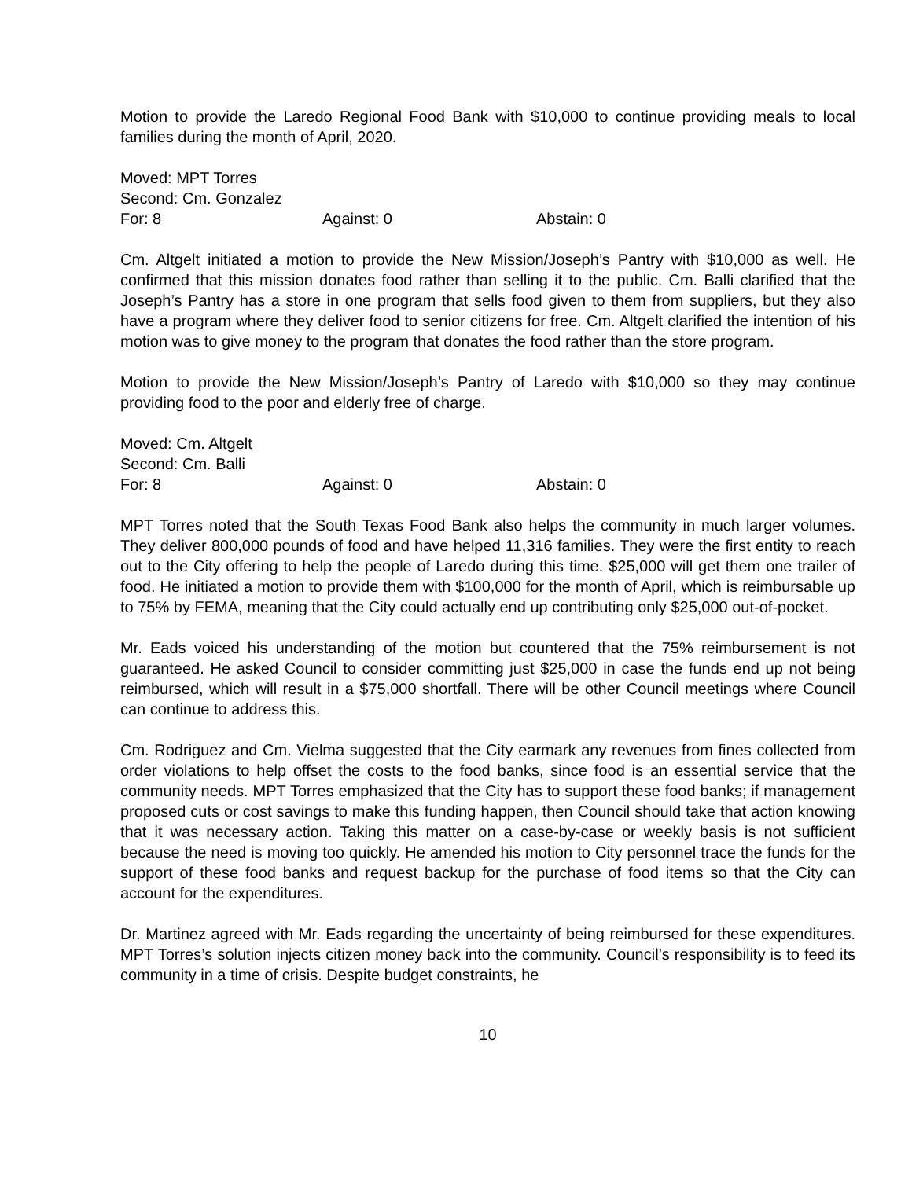Motion to provide the Laredo Regional Food Bank with $10,000 to continue providing meals to local families during the month of April, 2020.
Moved: MPT Torres
Second: Cm. Gonzalez
For: 8 Against: 0 Abstain: 0
Cm. Altgelt initiated a motion to provide the New Mission/Joseph’s Pantry with $10,000 as well. He confirmed that this mission donates food rather than selling it to the public. Cm. Balli clarified that the Joseph’s Pantry has a store in one program that sells food given to them from suppliers, but they also have a program where they deliver food to senior citizens for free. Cm. Altgelt clarified the intention of his motion was to give money to the program that donates the food rather than the store program.
Motion to provide the New Mission/Joseph’s Pantry of Laredo with $10,000 so they may continue providing food to the poor and elderly free of charge.
Moved: Cm. Altgelt
Second: Cm. Balli
For: 8 Against: 0 Abstain: 0
MPT Torres noted that the South Texas Food Bank also helps the community in much larger volumes. They deliver 800,000 pounds of food and have helped 11,316 families. They were the first entity to reach out to the City offering to help the people of Laredo during this time. $25,000 will get them one trailer of food. He initiated a motion to provide them with $100,000 for the month of April, which is reimbursable up to 75% by FEMA, meaning that the City could actually end up contributing only $25,000 out-of-pocket.
Mr. Eads voiced his understanding of the motion but countered that the 75% reimbursement is not guaranteed. He asked Council to consider committing just $25,000 in case the funds end up not being reimbursed, which will result in a $75,000 shortfall. There will be other Council meetings where Council can continue to address this.
Cm. Rodriguez and Cm. Vielma suggested that the City earmark any revenues from fines collected from order violations to help offset the costs to the food banks, since food is an essential service that the community needs. MPT Torres emphasized that the City has to support these food banks; if management proposed cuts or cost savings to make this funding happen, then Council should take that action knowing that it was necessary action. Taking this matter on a case-by-case or weekly basis is not sufficient because the need is moving too quickly. He amended his motion to City personnel trace the funds for the support of these food banks and request backup for the purchase of food items so that the City can account for the expenditures.
Dr. Martinez agreed with Mr. Eads regarding the uncertainty of being reimbursed for these expenditures. MPT Torres’s solution injects citizen money back into the community. Council’s responsibility is to feed its community in a time of crisis. Despite budget constraints, he
10